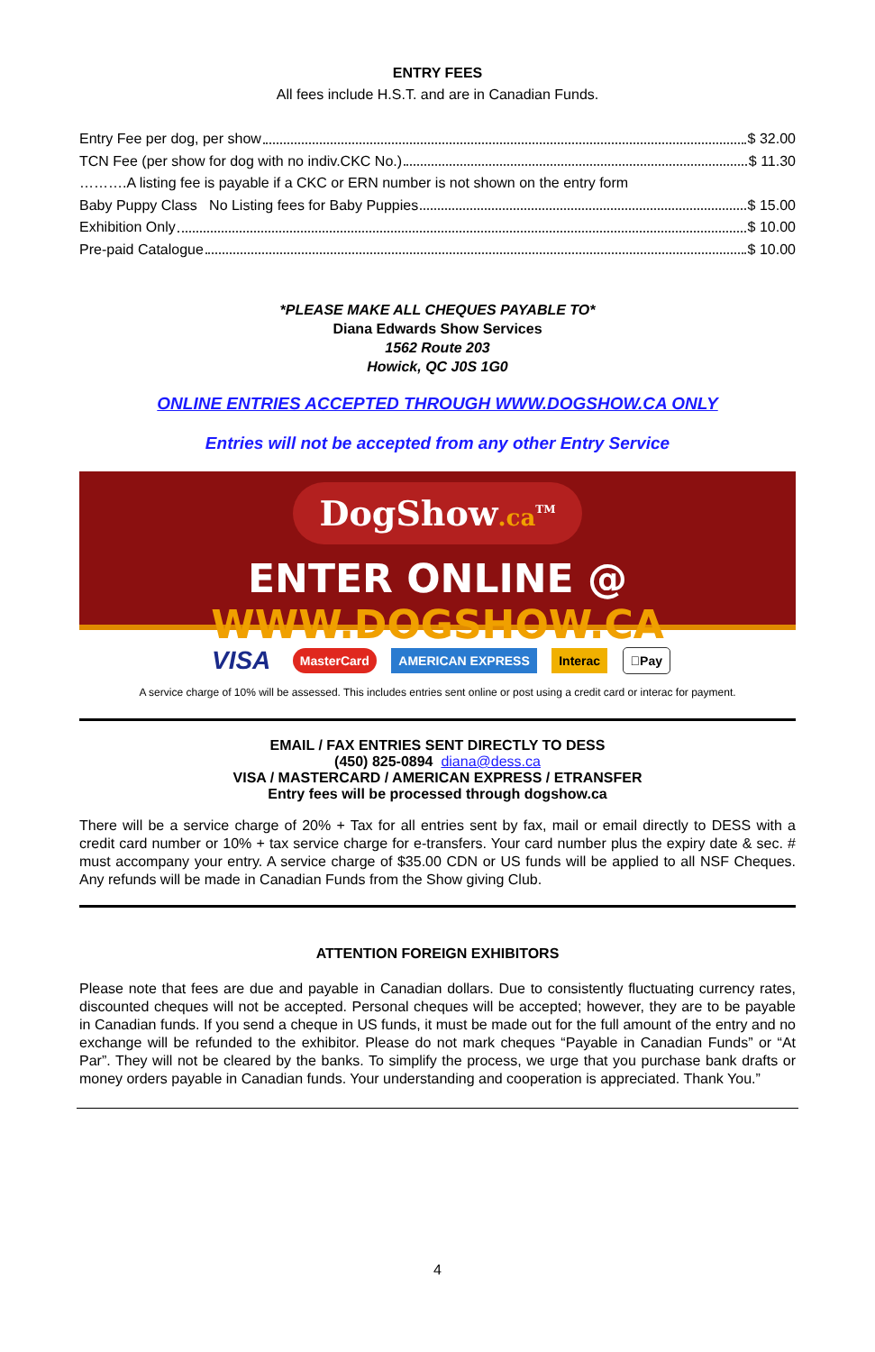ENTRY FEES
All fees include H.S.T. and are in Canadian Funds.
Entry Fee per dog, per show $ 32.00
TCN Fee (per show for dog with no indiv.CKC No.) $ 11.30
……….A listing fee is payable if a CKC or ERN number is not shown on the entry form
Baby Puppy Class No Listing fees for Baby Puppies $ 15.00
Exhibition Only $ 10.00
Pre-paid Catalogue $ 10.00
*PLEASE MAKE ALL CHEQUES PAYABLE TO*
Diana Edwards Show Services
1562 Route 203
Howick, QC J0S 1G0
ONLINE ENTRIES ACCEPTED THROUGH WWW.DOGSHOW.CA ONLY
Entries will not be accepted from any other Entry Service
DogShow.ca<sup>TM</sup>
ENTER ONLINE @ WWW.DOGSHOW.CA
VISA MasterCard AMERICAN EXPRESS Interac Pay
A service charge of 10% will be assessed. This includes entries sent online or post using a credit card or interac for payment.
EMAIL / FAX ENTRIES SENT DIRECTLY TO DESS
(450) 825-0894 diana@dess.ca
VISA / MASTERCARD / AMERICAN EXPRESS / ETRANSFER
Entry fees will be processed through dogshow.ca
There will be a service charge of 20% + Tax for all entries sent by fax, mail or email directly to DESS with a credit card number or 10% + tax service charge for e-transfers. Your card number plus the expiry date & sec. # must accompany your entry. A service charge of $35.00 CDN or US funds will be applied to all NSF Cheques. Any refunds will be made in Canadian Funds from the Show giving Club.
ATTENTION FOREIGN EXHIBITORS
Please note that fees are due and payable in Canadian dollars. Due to consistently fluctuating currency rates, discounted cheques will not be accepted. Personal cheques will be accepted; however, they are to be payable in Canadian funds. If you send a cheque in US funds, it must be made out for the full amount of the entry and no exchange will be refunded to the exhibitor. Please do not mark cheques “Payable in Canadian Funds” or “At Par”. They will not be cleared by the banks. To simplify the process, we urge that you purchase bank drafts or money orders payable in Canadian funds. Your understanding and cooperation is appreciated. Thank You.”
4